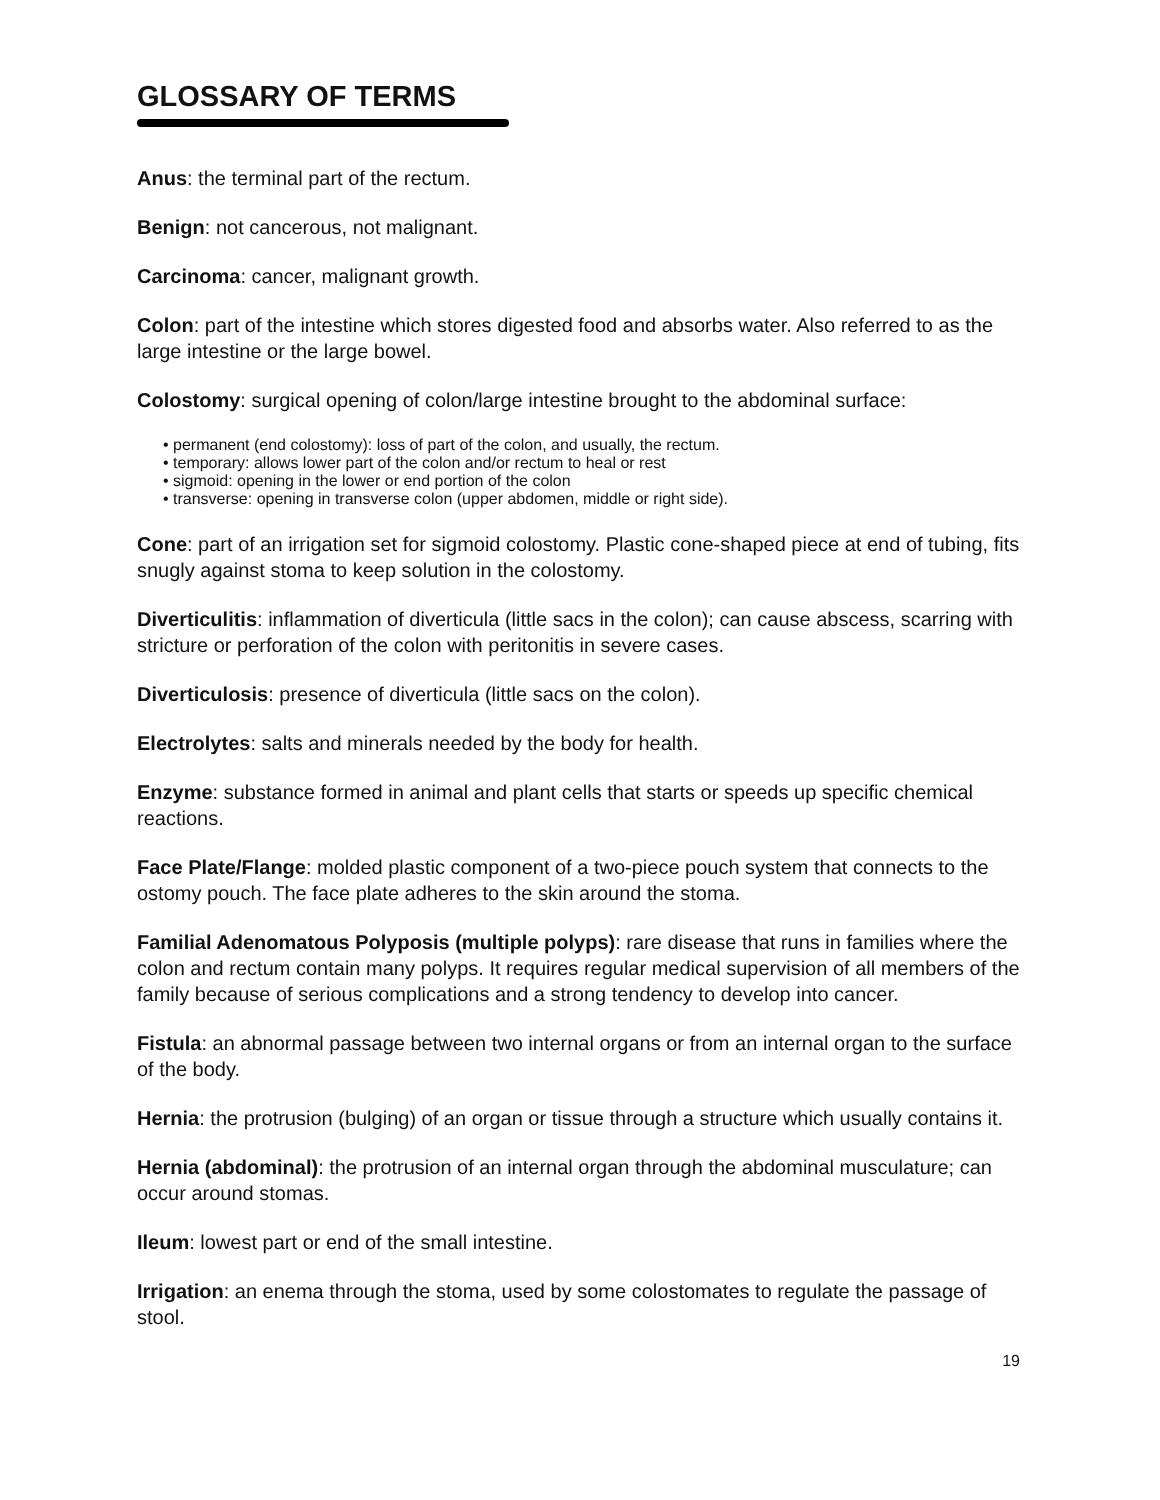GLOSSARY OF TERMS
Anus: the terminal part of the rectum.
Benign: not cancerous, not malignant.
Carcinoma: cancer, malignant growth.
Colon: part of the intestine which stores digested food and absorbs water. Also referred to as the large intestine or the large bowel.
Colostomy: surgical opening of colon/large intestine brought to the abdominal surface:
• permanent (end colostomy): loss of part of the colon, and usually, the rectum.
• temporary: allows lower part of the colon and/or rectum to heal or rest
• sigmoid: opening in the lower or end portion of the colon
• transverse: opening in transverse colon (upper abdomen, middle or right side).
Cone: part of an irrigation set for sigmoid colostomy. Plastic cone-shaped piece at end of tubing, fits snugly against stoma to keep solution in the colostomy.
Diverticulitis: inflammation of diverticula (little sacs in the colon); can cause abscess, scarring with stricture or perforation of the colon with peritonitis in severe cases.
Diverticulosis: presence of diverticula (little sacs on the colon).
Electrolytes: salts and minerals needed by the body for health.
Enzyme: substance formed in animal and plant cells that starts or speeds up specific chemical reactions.
Face Plate/Flange: molded plastic component of a two-piece pouch system that connects to the ostomy pouch. The face plate adheres to the skin around the stoma.
Familial Adenomatous Polyposis (multiple polyps): rare disease that runs in families where the colon and rectum contain many polyps. It requires regular medical supervision of all members of the family because of serious complications and a strong tendency to develop into cancer.
Fistula: an abnormal passage between two internal organs or from an internal organ to the surface of the body.
Hernia: the protrusion (bulging) of an organ or tissue through a structure which usually contains it.
Hernia (abdominal): the protrusion of an internal organ through the abdominal musculature; can occur around stomas.
Ileum: lowest part or end of the small intestine.
Irrigation: an enema through the stoma, used by some colostomates to regulate the passage of stool.
19